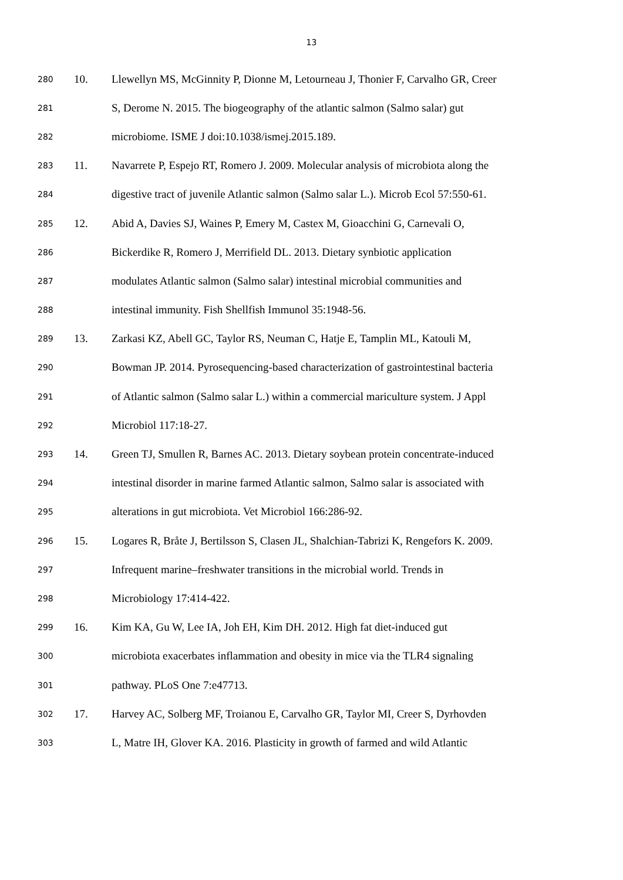13
280 10. Llewellyn MS, McGinnity P, Dionne M, Letourneau J, Thonier F, Carvalho GR, Creer
281 S, Derome N. 2015. The biogeography of the atlantic salmon (Salmo salar) gut
282 microbiome. ISME J doi:10.1038/ismej.2015.189.
283 11. Navarrete P, Espejo RT, Romero J. 2009. Molecular analysis of microbiota along the
284 digestive tract of juvenile Atlantic salmon (Salmo salar L.). Microb Ecol 57:550-61.
285 12. Abid A, Davies SJ, Waines P, Emery M, Castex M, Gioacchini G, Carnevali O,
286 Bickerdike R, Romero J, Merrifield DL. 2013. Dietary synbiotic application
287 modulates Atlantic salmon (Salmo salar) intestinal microbial communities and
288 intestinal immunity. Fish Shellfish Immunol 35:1948-56.
289 13. Zarkasi KZ, Abell GC, Taylor RS, Neuman C, Hatje E, Tamplin ML, Katouli M,
290 Bowman JP. 2014. Pyrosequencing-based characterization of gastrointestinal bacteria
291 of Atlantic salmon (Salmo salar L.) within a commercial mariculture system. J Appl
292 Microbiol 117:18-27.
293 14. Green TJ, Smullen R, Barnes AC. 2013. Dietary soybean protein concentrate-induced
294 intestinal disorder in marine farmed Atlantic salmon, Salmo salar is associated with
295 alterations in gut microbiota. Vet Microbiol 166:286-92.
296 15. Logares R, Bråte J, Bertilsson S, Clasen JL, Shalchian-Tabrizi K, Rengefors K. 2009.
297 Infrequent marine–freshwater transitions in the microbial world. Trends in
298 Microbiology 17:414-422.
299 16. Kim KA, Gu W, Lee IA, Joh EH, Kim DH. 2012. High fat diet-induced gut
300 microbiota exacerbates inflammation and obesity in mice via the TLR4 signaling
301 pathway. PLoS One 7:e47713.
302 17. Harvey AC, Solberg MF, Troianou E, Carvalho GR, Taylor MI, Creer S, Dyrhovden
303 L, Matre IH, Glover KA. 2016. Plasticity in growth of farmed and wild Atlantic